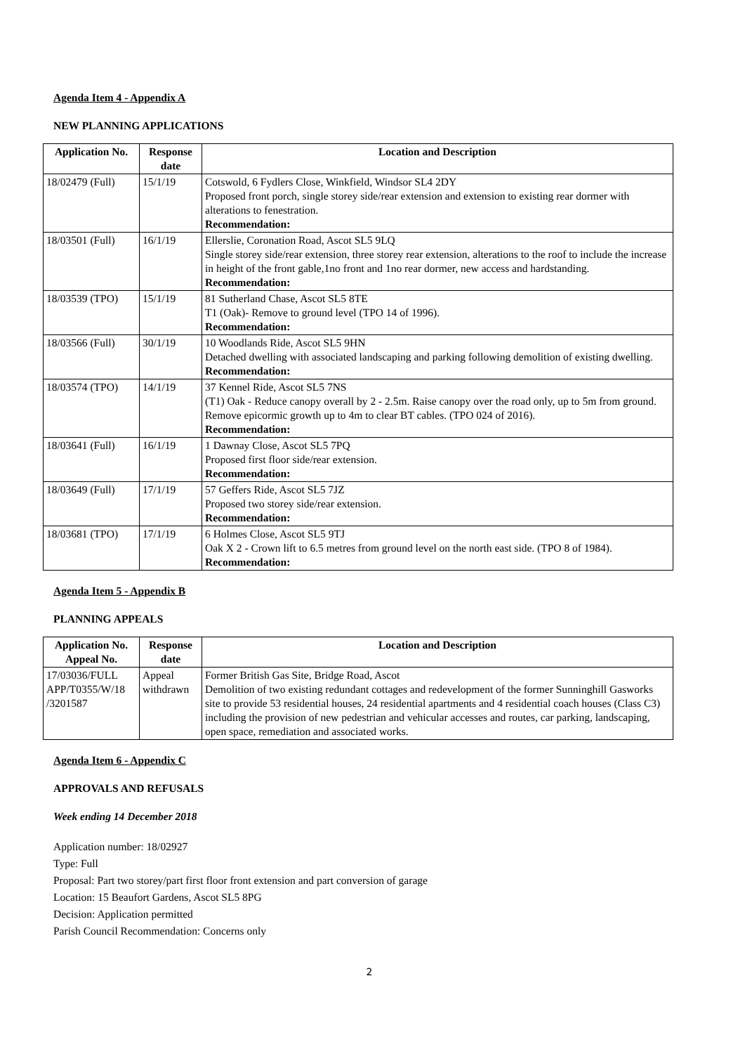Agenda Item 4 - Appendix A
NEW PLANNING APPLICATIONS
| Application No. | Response date | Location and Description |
| --- | --- | --- |
| 18/02479 (Full) | 15/1/19 | Cotswold, 6 Fydlers Close, Winkfield, Windsor SL4 2DY Proposed front porch, single storey side/rear extension and extension to existing rear dormer with alterations to fenestration. Recommendation: |
| 18/03501 (Full) | 16/1/19 | Ellerslie, Coronation Road, Ascot SL5 9LQ Single storey side/rear extension, three storey rear extension, alterations to the roof to include the increase in height of the front gable,1no front and 1no rear dormer, new access and hardstanding. Recommendation: |
| 18/03539 (TPO) | 15/1/19 | 81 Sutherland Chase, Ascot SL5 8TE T1 (Oak)- Remove to ground level (TPO 14 of 1996). Recommendation: |
| 18/03566 (Full) | 30/1/19 | 10 Woodlands Ride, Ascot SL5 9HN Detached dwelling with associated landscaping and parking following demolition of existing dwelling. Recommendation: |
| 18/03574 (TPO) | 14/1/19 | 37 Kennel Ride, Ascot SL5 7NS (T1) Oak - Reduce canopy overall by 2 - 2.5m. Raise canopy over the road only, up to 5m from ground. Remove epicormic growth up to 4m to clear BT cables. (TPO 024 of 2016). Recommendation: |
| 18/03641 (Full) | 16/1/19 | 1 Dawnay Close, Ascot SL5 7PQ Proposed first floor side/rear extension. Recommendation: |
| 18/03649 (Full) | 17/1/19 | 57 Geffers Ride, Ascot SL5 7JZ Proposed two storey side/rear extension. Recommendation: |
| 18/03681 (TPO) | 17/1/19 | 6 Holmes Close, Ascot SL5 9TJ Oak X 2 - Crown lift to 6.5 metres from ground level on the north east side. (TPO 8 of 1984). Recommendation: |
Agenda Item 5 - Appendix B
PLANNING APPEALS
| Application No. Appeal No. | Response date | Location and Description |
| --- | --- | --- |
| 17/03036/FULL APP/T0355/W/18 /3201587 | Appeal withdrawn | Former British Gas Site, Bridge Road, Ascot Demolition of two existing redundant cottages and redevelopment of the former Sunninghill Gasworks site to provide 53 residential houses, 24 residential apartments and 4 residential coach houses (Class C3) including the provision of new pedestrian and vehicular accesses and routes, car parking, landscaping, open space, remediation and associated works. |
Agenda Item 6 - Appendix C
APPROVALS AND REFUSALS
Week ending 14 December 2018
Application number: 18/02927
Type: Full
Proposal: Part two storey/part first floor front extension and part conversion of garage
Location: 15 Beaufort Gardens, Ascot SL5 8PG
Decision: Application permitted
Parish Council Recommendation: Concerns only
2